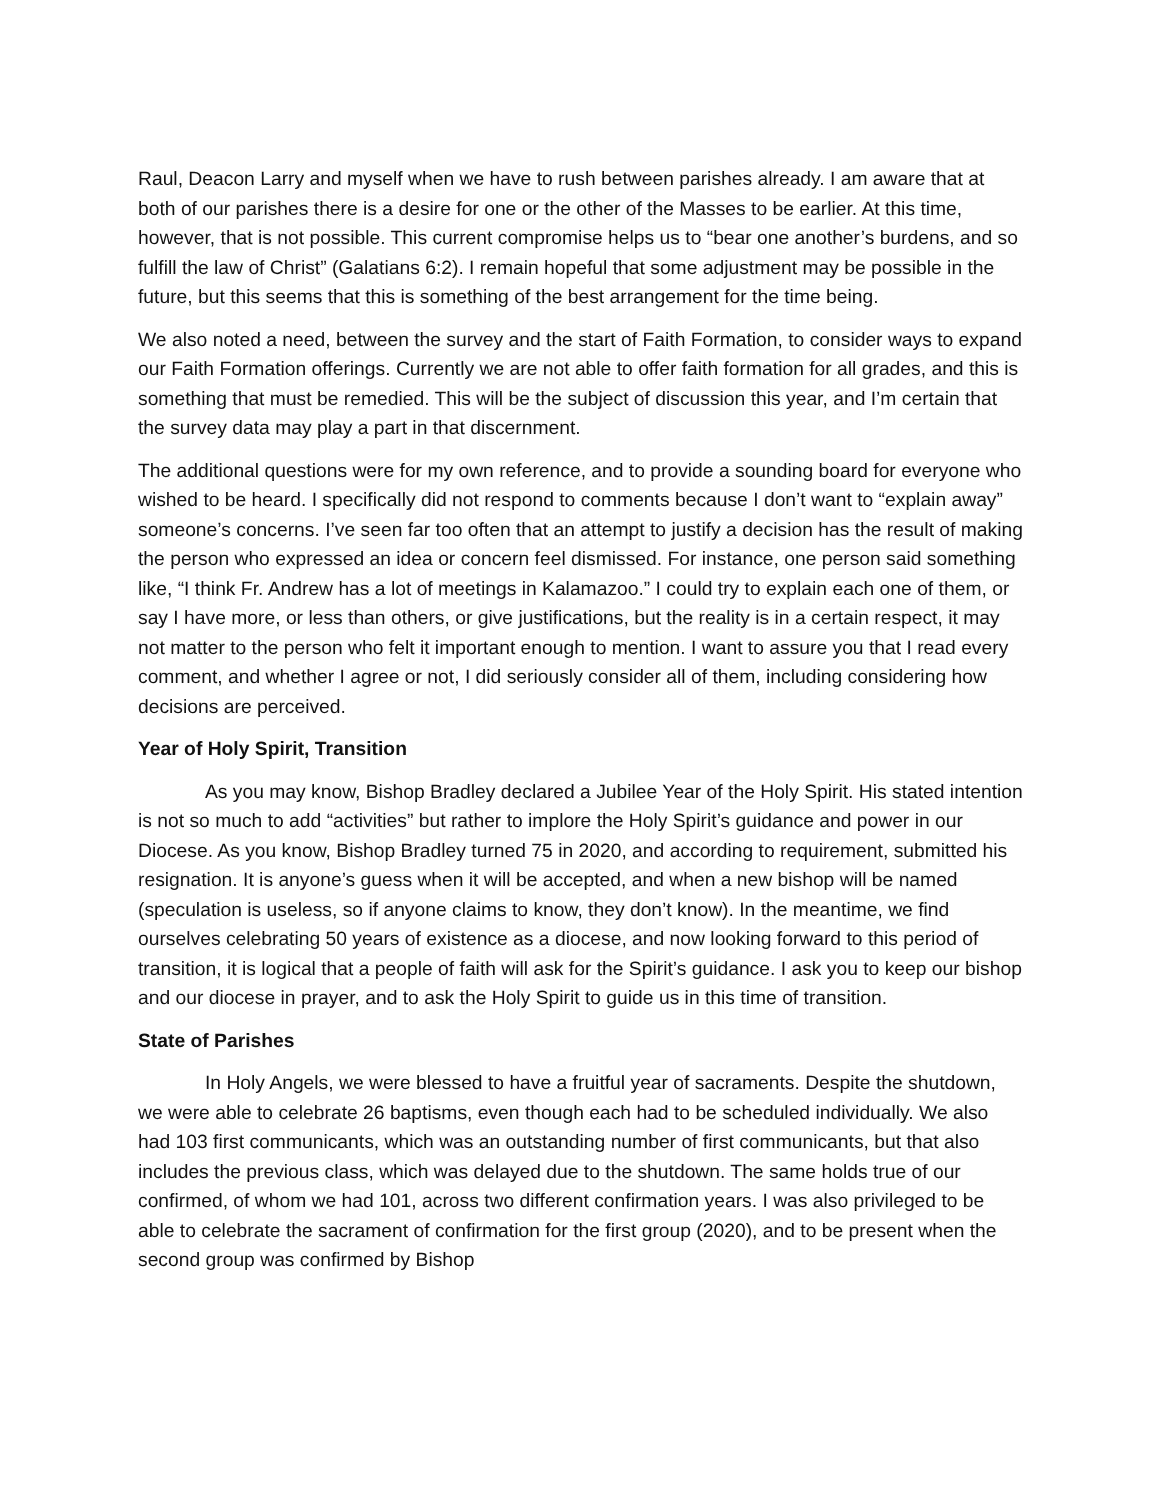Raul, Deacon Larry and myself when we have to rush between parishes already. I am aware that at both of our parishes there is a desire for one or the other of the Masses to be earlier. At this time, however, that is not possible. This current compromise helps us to “bear one another’s burdens, and so fulfill the law of Christ” (Galatians 6:2). I remain hopeful that some adjustment may be possible in the future, but this seems that this is something of the best arrangement for the time being.
We also noted a need, between the survey and the start of Faith Formation, to consider ways to expand our Faith Formation offerings. Currently we are not able to offer faith formation for all grades, and this is something that must be remedied. This will be the subject of discussion this year, and I’m certain that the survey data may play a part in that discernment.
The additional questions were for my own reference, and to provide a sounding board for everyone who wished to be heard. I specifically did not respond to comments because I don’t want to “explain away” someone’s concerns. I’ve seen far too often that an attempt to justify a decision has the result of making the person who expressed an idea or concern feel dismissed. For instance, one person said something like, “I think Fr. Andrew has a lot of meetings in Kalamazoo.” I could try to explain each one of them, or say I have more, or less than others, or give justifications, but the reality is in a certain respect, it may not matter to the person who felt it important enough to mention. I want to assure you that I read every comment, and whether I agree or not, I did seriously consider all of them, including considering how decisions are perceived.
Year of Holy Spirit, Transition
As you may know, Bishop Bradley declared a Jubilee Year of the Holy Spirit. His stated intention is not so much to add “activities” but rather to implore the Holy Spirit’s guidance and power in our Diocese. As you know, Bishop Bradley turned 75 in 2020, and according to requirement, submitted his resignation. It is anyone’s guess when it will be accepted, and when a new bishop will be named (speculation is useless, so if anyone claims to know, they don’t know). In the meantime, we find ourselves celebrating 50 years of existence as a diocese, and now looking forward to this period of transition, it is logical that a people of faith will ask for the Spirit’s guidance. I ask you to keep our bishop and our diocese in prayer, and to ask the Holy Spirit to guide us in this time of transition.
State of Parishes
In Holy Angels, we were blessed to have a fruitful year of sacraments. Despite the shutdown, we were able to celebrate 26 baptisms, even though each had to be scheduled individually. We also had 103 first communicants, which was an outstanding number of first communicants, but that also includes the previous class, which was delayed due to the shutdown. The same holds true of our confirmed, of whom we had 101, across two different confirmation years. I was also privileged to be able to celebrate the sacrament of confirmation for the first group (2020), and to be present when the second group was confirmed by Bishop